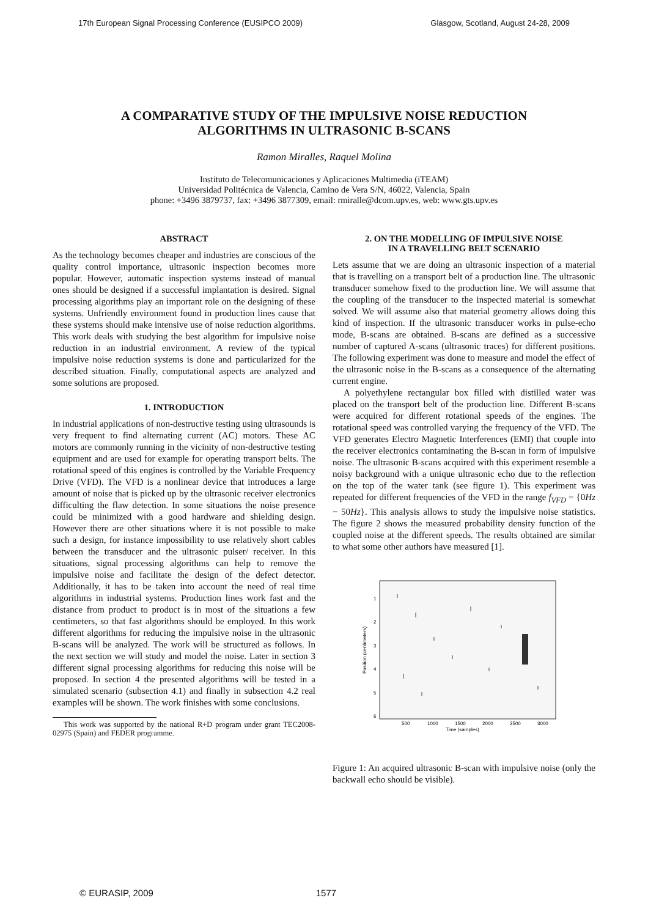17th European Signal Processing Conference (EUSIPCO 2009) Glasgow, Scotland, August 24-28, 2009
A COMPARATIVE STUDY OF THE IMPULSIVE NOISE REDUCTION
ALGORITHMS IN ULTRASONIC B-SCANS
Ramon Miralles, Raquel Molina
Instituto de Telecomunicaciones y Aplicaciones Multimedia (iTEAM)
Universidad Politécnica de Valencia, Camino de Vera S/N, 46022, Valencia, Spain
phone: +3496 3879737, fax: +3496 3877309, email: rmiralle@dcom.upv.es, web: www.gts.upv.es
ABSTRACT
As the technology becomes cheaper and industries are conscious of the quality control importance, ultrasonic inspection becomes more popular. However, automatic inspection systems instead of manual ones should be designed if a successful implantation is desired. Signal processing algorithms play an important role on the designing of these systems. Unfriendly environment found in production lines cause that these systems should make intensive use of noise reduction algorithms. This work deals with studying the best algorithm for impulsive noise reduction in an industrial environment. A review of the typical impulsive noise reduction systems is done and particularized for the described situation. Finally, computational aspects are analyzed and some solutions are proposed.
1. INTRODUCTION
In industrial applications of non-destructive testing using ultrasounds is very frequent to find alternating current (AC) motors. These AC motors are commonly running in the vicinity of non-destructive testing equipment and are used for example for operating transport belts. The rotational speed of this engines is controlled by the Variable Frequency Drive (VFD). The VFD is a nonlinear device that introduces a large amount of noise that is picked up by the ultrasonic receiver electronics difficulting the flaw detection. In some situations the noise presence could be minimized with a good hardware and shielding design. However there are other situations where it is not possible to make such a design, for instance impossibility to use relatively short cables between the transducer and the ultrasonic pulser/ receiver. In this situations, signal processing algorithms can help to remove the impulsive noise and facilitate the design of the defect detector. Additionally, it has to be taken into account the need of real time algorithms in industrial systems. Production lines work fast and the distance from product to product is in most of the situations a few centimeters, so that fast algorithms should be employed. In this work different algorithms for reducing the impulsive noise in the ultrasonic B-scans will be analyzed. The work will be structured as follows. In the next section we will study and model the noise. Later in section 3 different signal processing algorithms for reducing this noise will be proposed. In section 4 the presented algorithms will be tested in a simulated scenario (subsection 4.1) and finally in subsection 4.2 real examples will be shown. The work finishes with some conclusions.
This work was supported by the national R+D program under grant TEC2008-02975 (Spain) and FEDER programme.
2. ON THE MODELLING OF IMPULSIVE NOISE
IN A TRAVELLING BELT SCENARIO
Lets assume that we are doing an ultrasonic inspection of a material that is travelling on a transport belt of a production line. The ultrasonic transducer somehow fixed to the production line. We will assume that the coupling of the transducer to the inspected material is somewhat solved. We will assume also that material geometry allows doing this kind of inspection. If the ultrasonic transducer works in pulse-echo mode, B-scans are obtained. B-scans are defined as a successive number of captured A-scans (ultrasonic traces) for different positions. The following experiment was done to measure and model the effect of the ultrasonic noise in the B-scans as a consequence of the alternating current engine.
A polyethylene rectangular box filled with distilled water was placed on the transport belt of the production line. Different B-scans were acquired for different rotational speeds of the engines. The rotational speed was controlled varying the frequency of the VFD. The VFD generates Electro Magnetic Interferences (EMI) that couple into the receiver electronics contaminating the B-scan in form of impulsive noise. The ultrasonic B-scans acquired with this experiment resemble a noisy background with a unique ultrasonic echo due to the reflection on the top of the water tank (see figure 1). This experiment was repeated for different frequencies of the VFD in the range f<sub>VFD</sub> = {0Hz − 50Hz}. This analysis allows to study the impulsive noise statistics. The figure 2 shows the measured probability density function of the coupled noise at the different speeds. The results obtained are similar to what some other authors have measured [1].
1
2
3
4
5
6
500
1000
1500
2000
2500
3000
Time (samples)
Position (centimeters)
Figure 1: An acquired ultrasonic B-scan with impulsive noise (only the backwall echo should be visible).
© EURASIP, 2009 1577